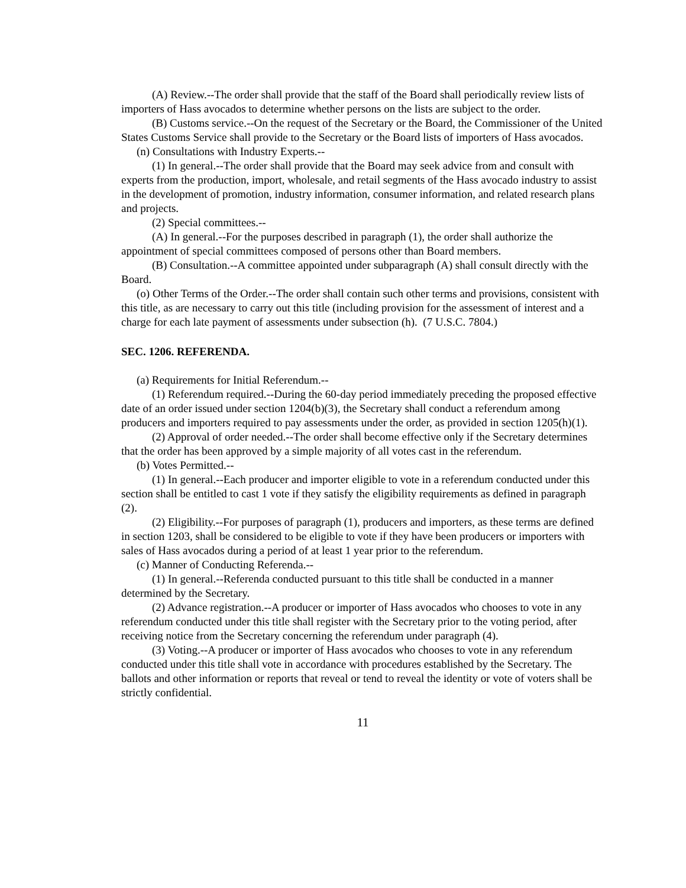(A) Review.--The order shall provide that the staff of the Board shall periodically review lists of importers of Hass avocados to determine whether persons on the lists are subject to the order.
(B) Customs service.--On the request of the Secretary or the Board, the Commissioner of the United States Customs Service shall provide to the Secretary or the Board lists of importers of Hass avocados.
(n) Consultations with Industry Experts.--
(1) In general.--The order shall provide that the Board may seek advice from and consult with experts from the production, import, wholesale, and retail segments of the Hass avocado industry to assist in the development of promotion, industry information, consumer information, and related research plans and projects.
(2) Special committees.--
(A) In general.--For the purposes described in paragraph (1), the order shall authorize the appointment of special committees composed of persons other than Board members.
(B) Consultation.--A committee appointed under subparagraph (A) shall consult directly with the Board.
(o) Other Terms of the Order.--The order shall contain such other terms and provisions, consistent with this title, as are necessary to carry out this title (including provision for the assessment of interest and a charge for each late payment of assessments under subsection (h). (7 U.S.C. 7804.)
SEC. 1206. REFERENDA.
(a) Requirements for Initial Referendum.--
(1) Referendum required.--During the 60-day period immediately preceding the proposed effective date of an order issued under section 1204(b)(3), the Secretary shall conduct a referendum among producers and importers required to pay assessments under the order, as provided in section 1205(h)(1).
(2) Approval of order needed.--The order shall become effective only if the Secretary determines that the order has been approved by a simple majority of all votes cast in the referendum.
(b) Votes Permitted.--
(1) In general.--Each producer and importer eligible to vote in a referendum conducted under this section shall be entitled to cast 1 vote if they satisfy the eligibility requirements as defined in paragraph (2).
(2) Eligibility.--For purposes of paragraph (1), producers and importers, as these terms are defined in section 1203, shall be considered to be eligible to vote if they have been producers or importers with sales of Hass avocados during a period of at least 1 year prior to the referendum.
(c) Manner of Conducting Referenda.--
(1) In general.--Referenda conducted pursuant to this title shall be conducted in a manner determined by the Secretary.
(2) Advance registration.--A producer or importer of Hass avocados who chooses to vote in any referendum conducted under this title shall register with the Secretary prior to the voting period, after receiving notice from the Secretary concerning the referendum under paragraph (4).
(3) Voting.--A producer or importer of Hass avocados who chooses to vote in any referendum conducted under this title shall vote in accordance with procedures established by the Secretary. The ballots and other information or reports that reveal or tend to reveal the identity or vote of voters shall be strictly confidential.
11